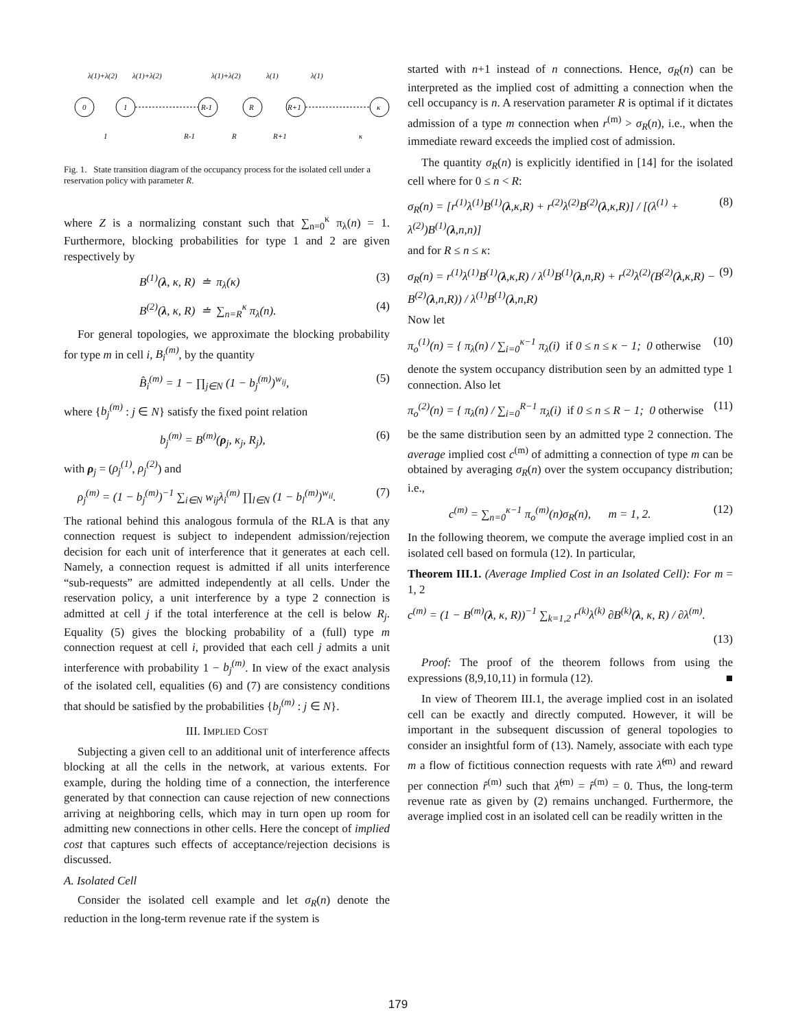0
1
R-1
R
R+1
κ
λ(1)+λ(2)
λ(1)+λ(2)
λ(1)+λ(2)
λ(1)
λ(1)
1
R-1
R
R+1
κ
Fig. 1. State transition diagram of the occupancy process for the isolated cell under a reservation policy with parameter R.
where Z is a normalizing constant such that ∑<sub>n=0</sub><sup>κ</sup> π<sub>λ</sub>(n) = 1. Furthermore, blocking probabilities for type 1 and 2 are given respectively by
B<sup>(1)</sup>(λ, κ, R) ≐ π<sub>λ</sub>(κ) (3)
B<sup>(2)</sup>(λ, κ, R) ≐ ∑<sub>n=R</sub><sup>κ</sup> π<sub>λ</sub>(n). (4)
For general topologies, we approximate the blocking probability for type m in cell i, B<sub>i</sub><sup>(m)</sup>, by the quantity
B̂<sub>i</sub><sup>(m)</sup> = 1 − ∏<sub>j∈N</sub> (1 − b<sub>j</sub><sup>(m)</sup>)<sup>w<sub>ij</sub></sup>, (5)
where {b<sub>j</sub><sup>(m)</sup> : j ∈ N} satisfy the fixed point relation
b<sub>j</sub><sup>(m)</sup> = B<sup>(m)</sup>(ρ<sub>j</sub>, κ<sub>j</sub>, R<sub>j</sub>), (6)
with ρ<sub>j</sub> = (ρ<sub>j</sub><sup>(1)</sup>, ρ<sub>j</sub><sup>(2)</sup>) and
ρ<sub>j</sub><sup>(m)</sup> = (1 − b<sub>j</sub><sup>(m)</sup>)<sup>−1</sup> ∑<sub>i∈N</sub> w<sub>ij</sub>λ<sub>i</sub><sup>(m)</sup> ∏<sub>l∈N</sub> (1 − b<sub>l</sub><sup>(m)</sup>)<sup>w<sub>il</sub></sup>. (7)
The rational behind this analogous formula of the RLA is that any connection request is subject to independent admission/rejection decision for each unit of interference that it generates at each cell. Namely, a connection request is admitted if all units interference “sub-requests” are admitted independently at all cells. Under the reservation policy, a unit interference by a type 2 connection is admitted at cell j if the total interference at the cell is below R<sub>j</sub>. Equality (5) gives the blocking probability of a (full) type m connection request at cell i, provided that each cell j admits a unit interference with probability 1 − b<sub>j</sub><sup>(m)</sup>. In view of the exact analysis of the isolated cell, equalities (6) and (7) are consistency conditions that should be satisfied by the probabilities {b<sub>j</sub><sup>(m)</sup> : j ∈ N}.
III. IMPLIED COST
Subjecting a given cell to an additional unit of interference affects blocking at all the cells in the network, at various extents. For example, during the holding time of a connection, the interference generated by that connection can cause rejection of new connections arriving at neighboring cells, which may in turn open up room for admitting new connections in other cells. Here the concept of implied cost that captures such effects of acceptance/rejection decisions is discussed.
A. Isolated Cell
Consider the isolated cell example and let σ<sub>R</sub>(n) denote the reduction in the long-term revenue rate if the system is
started with n+1 instead of n connections. Hence, σ<sub>R</sub>(n) can be interpreted as the implied cost of admitting a connection when the cell occupancy is n. A reservation parameter R is optimal if it dictates admission of a type m connection when r<sup>(m)</sup> > σ<sub>R</sub>(n), i.e., when the immediate reward exceeds the implied cost of admission.
The quantity σ<sub>R</sub>(n) is explicitly identified in [14] for the isolated cell where for 0 ≤ n < R:
σ<sub>R</sub>(n) = [r<sup>(1)</sup>λ<sup>(1)</sup>B<sup>(1)</sup>(λ,κ,R) + r<sup>(2)</sup>λ<sup>(2)</sup>B<sup>(2)</sup>(λ,κ,R)] / [(λ<sup>(1)</sup> + λ<sup>(2)</sup>)B<sup>(1)</sup>(λ,n,n)] (8)
and for R ≤ n ≤ κ:
σ<sub>R</sub>(n) = r<sup>(1)</sup>λ<sup>(1)</sup>B<sup>(1)</sup>(λ,κ,R) / λ<sup>(1)</sup>B<sup>(1)</sup>(λ,n,R) + r<sup>(2)</sup>λ<sup>(2)</sup>(B<sup>(2)</sup>(λ,κ,R) − B<sup>(2)</sup>(λ,n,R)) / λ<sup>(1)</sup>B<sup>(1)</sup>(λ,n,R) (9)
Now let
π<sub>o</sub><sup>(1)</sup>(n) = { π<sub>λ</sub>(n) / ∑<sub>i=0</sub><sup>κ−1</sup> π<sub>λ</sub>(i) if 0 ≤ n ≤ κ − 1; 0 otherwise (10)
denote the system occupancy distribution seen by an admitted type 1 connection. Also let
π<sub>o</sub><sup>(2)</sup>(n) = { π<sub>λ</sub>(n) / ∑<sub>i=0</sub><sup>R−1</sup> π<sub>λ</sub>(i) if 0 ≤ n ≤ R − 1; 0 otherwise (11)
be the same distribution seen by an admitted type 2 connection. The average implied cost c<sup>(m)</sup> of admitting a connection of type m can be obtained by averaging σ<sub>R</sub>(n) over the system occupancy distribution; i.e.,
c<sup>(m)</sup> = ∑<sub>n=0</sub><sup>κ−1</sup> π<sub>o</sub><sup>(m)</sup>(n)σ<sub>R</sub>(n), m = 1, 2. (12)
In the following theorem, we compute the average implied cost in an isolated cell based on formula (12). In particular,
Theorem III.1. (Average Implied Cost in an Isolated Cell): For m = 1, 2
c<sup>(m)</sup> = (1 − B<sup>(m)</sup>(λ, κ, R))<sup>−1</sup> ∑<sub>k=1,2</sub> r<sup>(k)</sup>λ<sup>(k)</sup> ∂B<sup>(k)</sup>(λ, κ, R) / ∂λ<sup>(m)</sup>.
(13)
Proof: The proof of the theorem follows from using the expressions (8,9,10,11) in formula (12). ■
In view of Theorem III.1, the average implied cost in an isolated cell can be exactly and directly computed. However, it will be important in the subsequent discussion of general topologies to consider an insightful form of (13). Namely, associate with each type m a flow of fictitious connection requests with rate λ̂<sup>(m)</sup> and reward per connection r̂<sup>(m)</sup> such that λ̂<sup>(m)</sup> = r̂<sup>(m)</sup> = 0. Thus, the long-term revenue rate as given by (2) remains unchanged. Furthermore, the average implied cost in an isolated cell can be readily written in the
179